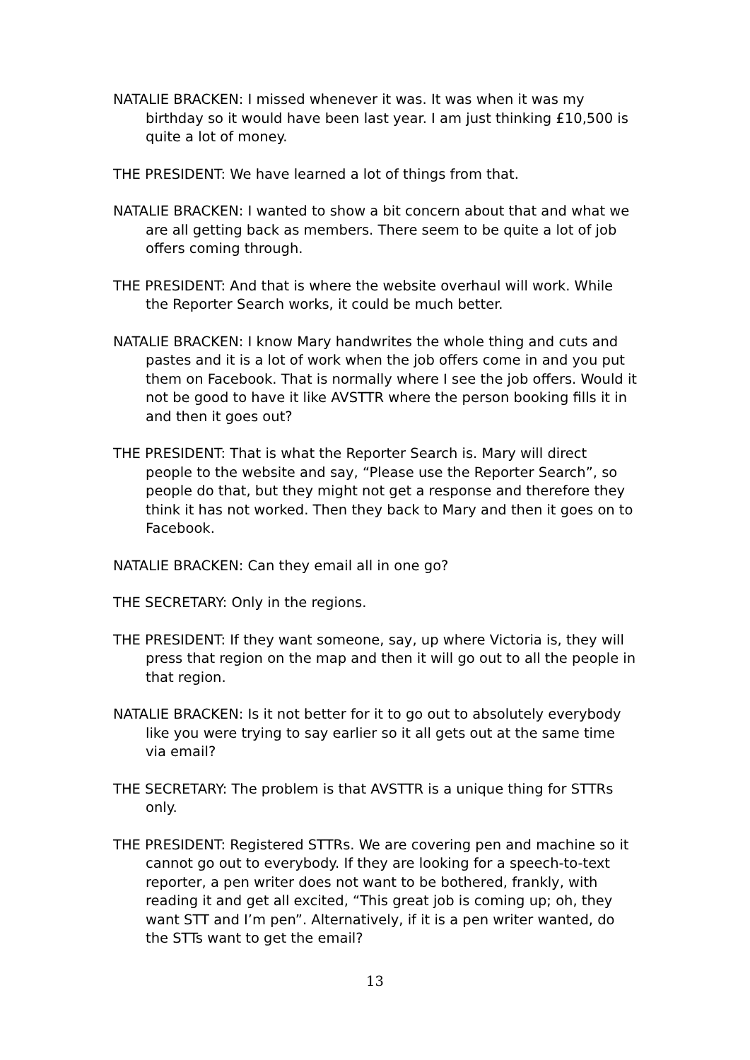NATALIE BRACKEN: I missed whenever it was. It was when it was my birthday so it would have been last year. I am just thinking £10,500 is quite a lot of money.
THE PRESIDENT: We have learned a lot of things from that.
NATALIE BRACKEN: I wanted to show a bit concern about that and what we are all getting back as members. There seem to be quite a lot of job offers coming through.
THE PRESIDENT: And that is where the website overhaul will work. While the Reporter Search works, it could be much better.
NATALIE BRACKEN: I know Mary handwrites the whole thing and cuts and pastes and it is a lot of work when the job offers come in and you put them on Facebook. That is normally where I see the job offers. Would it not be good to have it like AVSTTR where the person booking fills it in and then it goes out?
THE PRESIDENT: That is what the Reporter Search is. Mary will direct people to the website and say, “Please use the Reporter Search”, so people do that, but they might not get a response and therefore they think it has not worked. Then they back to Mary and then it goes on to Facebook.
NATALIE BRACKEN: Can they email all in one go?
THE SECRETARY: Only in the regions.
THE PRESIDENT: If they want someone, say, up where Victoria is, they will press that region on the map and then it will go out to all the people in that region.
NATALIE BRACKEN: Is it not better for it to go out to absolutely everybody like you were trying to say earlier so it all gets out at the same time via email?
THE SECRETARY: The problem is that AVSTTR is a unique thing for STTRs only.
THE PRESIDENT: Registered STTRs. We are covering pen and machine so it cannot go out to everybody. If they are looking for a speech-to-text reporter, a pen writer does not want to be bothered, frankly, with reading it and get all excited, “This great job is coming up; oh, they want STT and I’m pen”. Alternatively, if it is a pen writer wanted, do the STTs want to get the email?
13